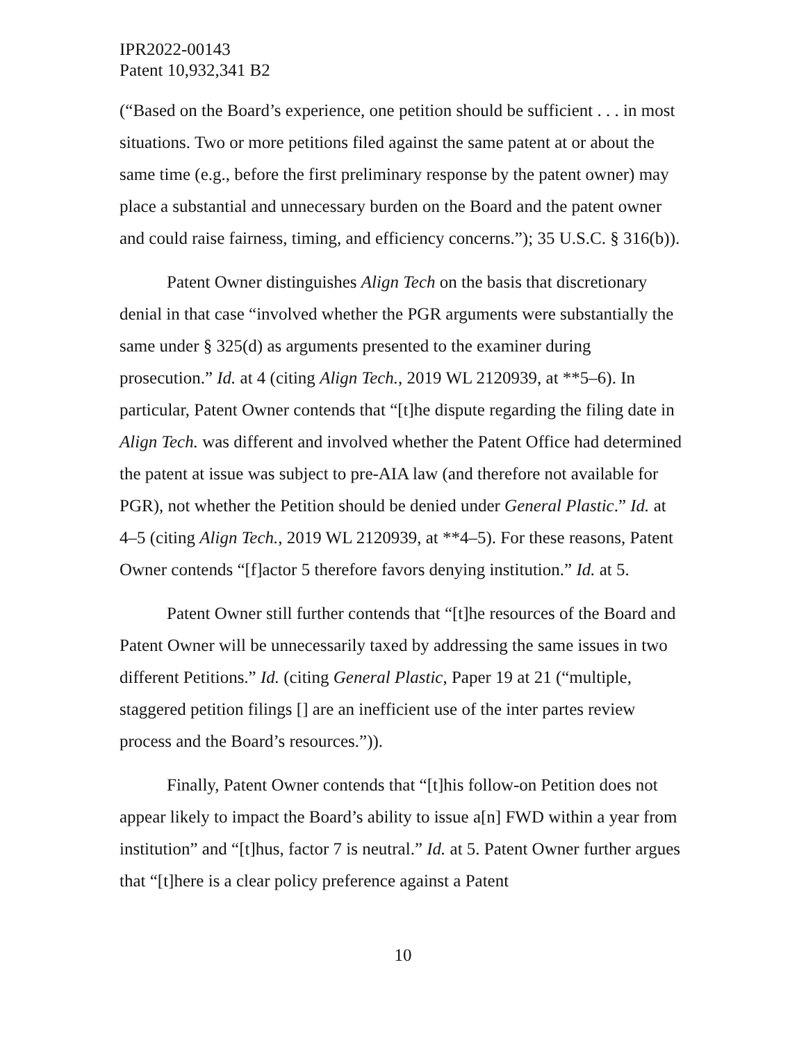IPR2022-00143
Patent 10,932,341 B2
(“Based on the Board’s experience, one petition should be sufficient . . . in most situations. Two or more petitions filed against the same patent at or about the same time (e.g., before the first preliminary response by the patent owner) may place a substantial and unnecessary burden on the Board and the patent owner and could raise fairness, timing, and efficiency concerns.”); 35 U.S.C. § 316(b)).
Patent Owner distinguishes Align Tech on the basis that discretionary denial in that case “involved whether the PGR arguments were substantially the same under § 325(d) as arguments presented to the examiner during prosecution.” Id. at 4 (citing Align Tech., 2019 WL 2120939, at **5–6). In particular, Patent Owner contends that “[t]he dispute regarding the filing date in Align Tech. was different and involved whether the Patent Office had determined the patent at issue was subject to pre-AIA law (and therefore not available for PGR), not whether the Petition should be denied under General Plastic.” Id. at 4–5 (citing Align Tech., 2019 WL 2120939, at **4–5). For these reasons, Patent Owner contends “[f]actor 5 therefore favors denying institution.” Id. at 5.
Patent Owner still further contends that “[t]he resources of the Board and Patent Owner will be unnecessarily taxed by addressing the same issues in two different Petitions.” Id. (citing General Plastic, Paper 19 at 21 (“multiple, staggered petition filings [] are an inefficient use of the inter partes review process and the Board’s resources.”)).
Finally, Patent Owner contends that “[t]his follow-on Petition does not appear likely to impact the Board’s ability to issue a[n] FWD within a year from institution” and “[t]hus, factor 7 is neutral.” Id. at 5. Patent Owner further argues that “[t]here is a clear policy preference against a Patent
10